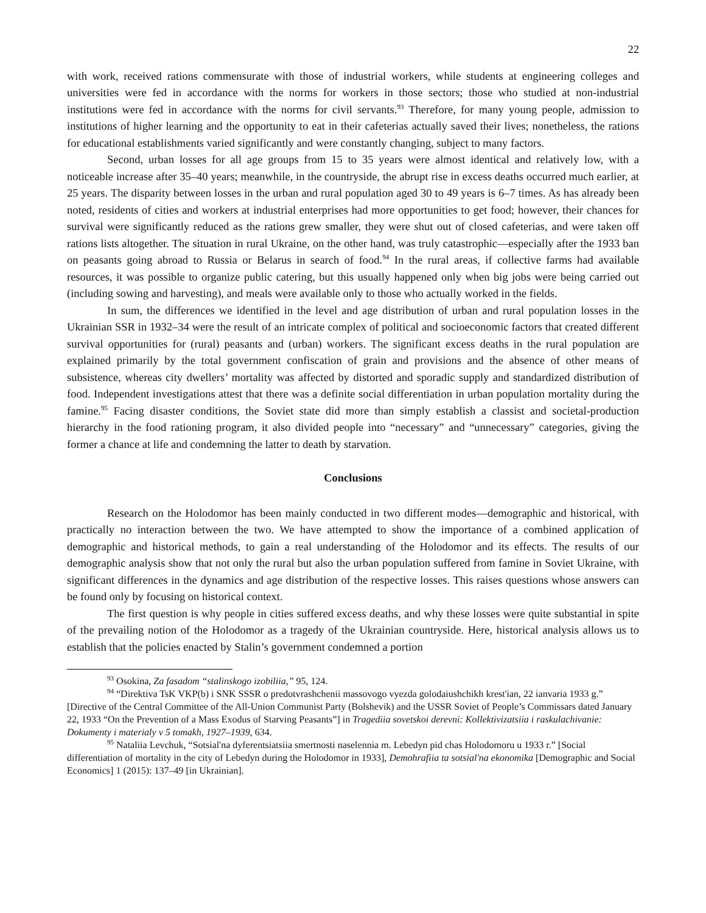22
with work, received rations commensurate with those of industrial workers, while students at engineering colleges and universities were fed in accordance with the norms for workers in those sectors; those who studied at non-industrial institutions were fed in accordance with the norms for civil servants.<sup>93</sup> Therefore, for many young people, admission to institutions of higher learning and the opportunity to eat in their cafeterias actually saved their lives; nonetheless, the rations for educational establishments varied significantly and were constantly changing, subject to many factors.
Second, urban losses for all age groups from 15 to 35 years were almost identical and relatively low, with a noticeable increase after 35–40 years; meanwhile, in the countryside, the abrupt rise in excess deaths occurred much earlier, at 25 years. The disparity between losses in the urban and rural population aged 30 to 49 years is 6–7 times. As has already been noted, residents of cities and workers at industrial enterprises had more opportunities to get food; however, their chances for survival were significantly reduced as the rations grew smaller, they were shut out of closed cafeterias, and were taken off rations lists altogether. The situation in rural Ukraine, on the other hand, was truly catastrophic—especially after the 1933 ban on peasants going abroad to Russia or Belarus in search of food.<sup>94</sup> In the rural areas, if collective farms had available resources, it was possible to organize public catering, but this usually happened only when big jobs were being carried out (including sowing and harvesting), and meals were available only to those who actually worked in the fields.
In sum, the differences we identified in the level and age distribution of urban and rural population losses in the Ukrainian SSR in 1932–34 were the result of an intricate complex of political and socioeconomic factors that created different survival opportunities for (rural) peasants and (urban) workers. The significant excess deaths in the rural population are explained primarily by the total government confiscation of grain and provisions and the absence of other means of subsistence, whereas city dwellers’ mortality was affected by distorted and sporadic supply and standardized distribution of food. Independent investigations attest that there was a definite social differentiation in urban population mortality during the famine.<sup>95</sup> Facing disaster conditions, the Soviet state did more than simply establish a classist and societal-production hierarchy in the food rationing program, it also divided people into “necessary” and “unnecessary” categories, giving the former a chance at life and condemning the latter to death by starvation.
Conclusions
Research on the Holodomor has been mainly conducted in two different modes—demographic and historical, with practically no interaction between the two. We have attempted to show the importance of a combined application of demographic and historical methods, to gain a real understanding of the Holodomor and its effects. The results of our demographic analysis show that not only the rural but also the urban population suffered from famine in Soviet Ukraine, with significant differences in the dynamics and age distribution of the respective losses. This raises questions whose answers can be found only by focusing on historical context.
The first question is why people in cities suffered excess deaths, and why these losses were quite substantial in spite of the prevailing notion of the Holodomor as a tragedy of the Ukrainian countryside. Here, historical analysis allows us to establish that the policies enacted by Stalin’s government condemned a portion
<sup>93</sup> Osokina, Za fasadom “stalinskogo izobiliia,” 95, 124.
<sup>94</sup> “Direktiva TsK VKP(b) i SNK SSSR o predotvrashchenii massovogo vyezda golodaiushchikh krest'ian, 22 ianvaria 1933 g.” [Directive of the Central Committee of the All-Union Communist Party (Bolshevik) and the USSR Soviet of People’s Commissars dated January 22, 1933 “On the Prevention of a Mass Exodus of Starving Peasants”] in Tragediia sovetskoi derevni: Kollektivizatsiia i raskulachivanie: Dokumenty i materialy v 5 tomakh, 1927–1939, 634.
<sup>95</sup> Nataliia Levchuk, “Sotsial'na dyferentsiatsiia smertnosti naselennia m. Lebedyn pid chas Holodomoru u 1933 r.” [Social differentiation of mortality in the city of Lebedyn during the Holodomor in 1933], Demohrafiia ta sotsial'na ekonomika [Demographic and Social Economics] 1 (2015): 137–49 [in Ukrainian].